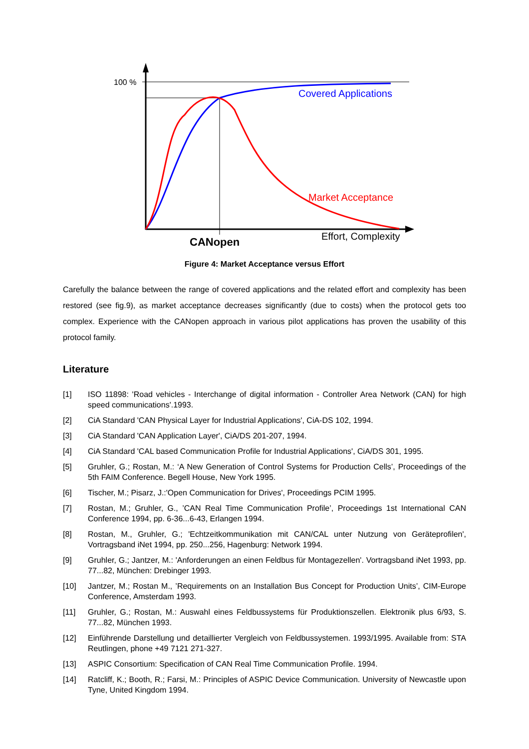100 %
Covered Applications
Market Acceptance
Effort, Complexity
CANopen
Figure 4: Market Acceptance versus Effort
Carefully the balance between the range of covered applications and the related effort and complexity has been restored (see fig.9), as market acceptance decreases significantly (due to costs) when the protocol gets too complex. Experience with the CANopen approach in various pilot applications has proven the usability of this protocol family.
Literature
[1] ISO 11898: 'Road vehicles - Interchange of digital information - Controller Area Network (CAN) for high speed communications'.1993.
[2] CiA Standard 'CAN Physical Layer for Industrial Applications', CiA-DS 102, 1994.
[3] CiA Standard 'CAN Application Layer', CiA/DS 201-207, 1994.
[4] CiA Standard 'CAL based Communication Profile for Industrial Applications', CiA/DS 301, 1995.
[5] Gruhler, G.; Rostan, M.: ‘A New Generation of Control Systems for Production Cells’, Proceedings of the 5th FAIM Conference. Begell House, New York 1995.
[6] Tischer, M.; Pisarz, J.:'Open Communication for Drives', Proceedings PCIM 1995.
[7] Rostan, M.; Gruhler, G., ’CAN Real Time Communication Profile’, Proceedings 1st International CAN Conference 1994, pp. 6-36...6-43, Erlangen 1994.
[8] Rostan, M., Gruhler, G.; 'Echtzeitkommunikation mit CAN/CAL unter Nutzung von Geräteprofilen', Vortragsband iNet 1994, pp. 250...256, Hagenburg: Network 1994.
[9] Gruhler, G.; Jantzer, M.: 'Anforderungen an einen Feldbus für Montagezellen'. Vortragsband iNet 1993, pp. 77...82, München: Drebinger 1993.
[10] Jantzer, M.; Rostan M., ’Requirements on an Installation Bus Concept for Production Units’, CIM-Europe Conference, Amsterdam 1993.
[11] Gruhler, G.; Rostan, M.: Auswahl eines Feldbussystems für Produktionszellen. Elektronik plus 6/93, S. 77...82, München 1993.
[12] Einführende Darstellung und detaillierter Vergleich von Feldbussystemen. 1993/1995. Available from: STA Reutlingen, phone +49 7121 271-327.
[13] ASPIC Consortium: Specification of CAN Real Time Communication Profile. 1994.
[14] Ratcliff, K.; Booth, R.; Farsi, M.: Principles of ASPIC Device Communication. University of Newcastle upon Tyne, United Kingdom 1994.